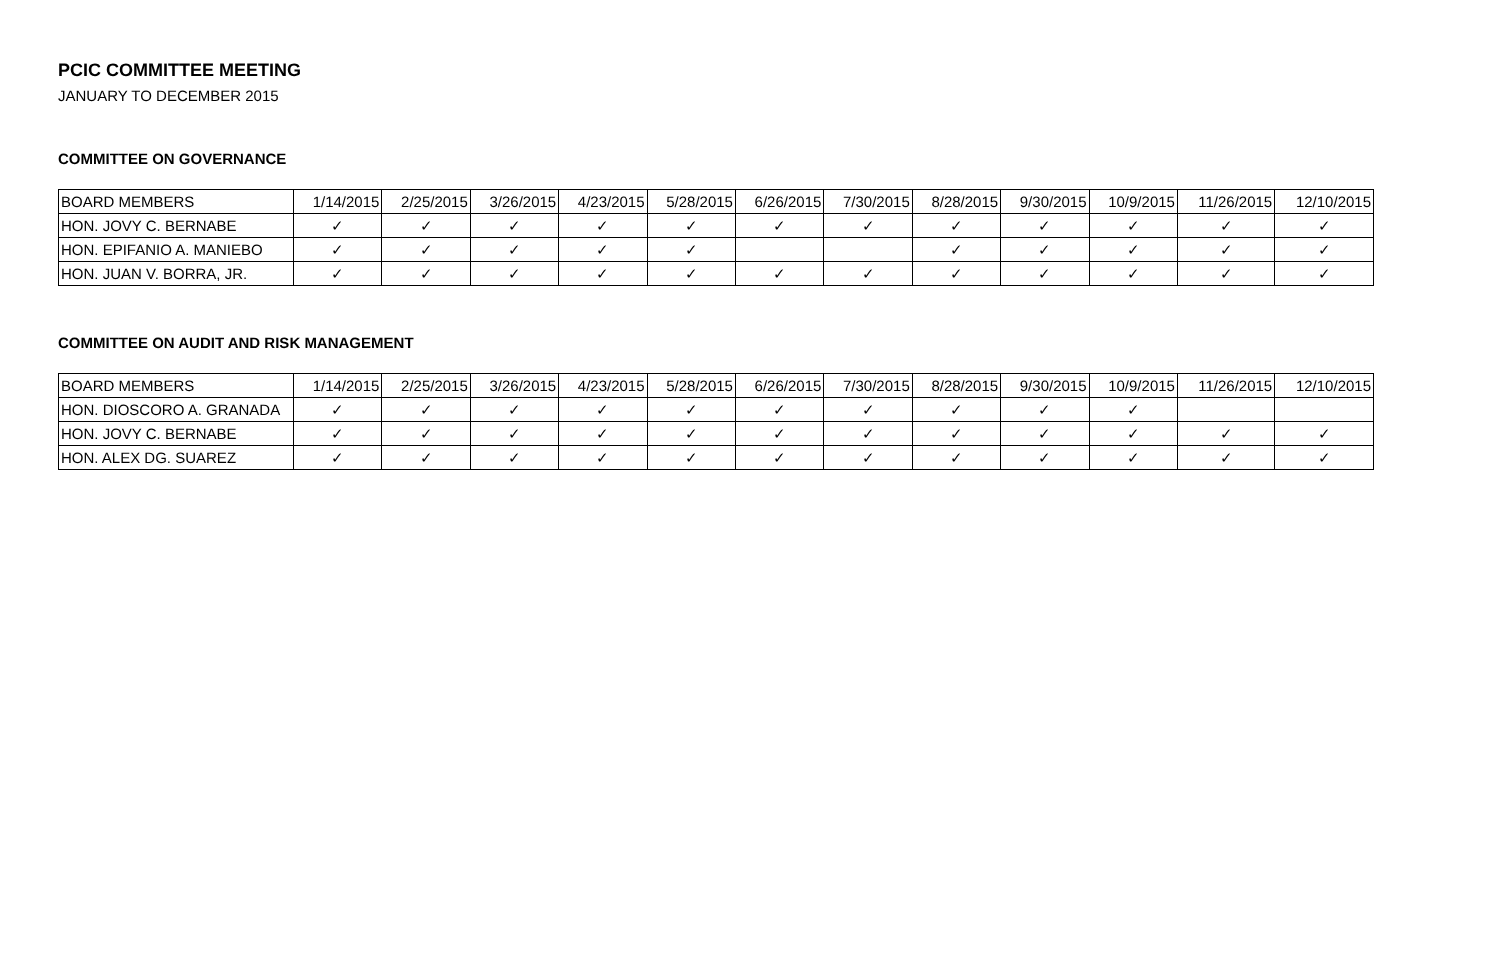PCIC COMMITTEE MEETING
JANUARY TO DECEMBER 2015
COMMITTEE ON GOVERNANCE
| BOARD MEMBERS | 1/14/2015 | 2/25/2015 | 3/26/2015 | 4/23/2015 | 5/28/2015 | 6/26/2015 | 7/30/2015 | 8/28/2015 | 9/30/2015 | 10/9/2015 | 11/26/2015 | 12/10/2015 |
| --- | --- | --- | --- | --- | --- | --- | --- | --- | --- | --- | --- | --- |
| HON. JOVY C. BERNABE | ✓ | ✓ | ✓ | ✓ | ✓ | ✓ | ✓ | ✓ | ✓ | ✓ | ✓ | ✓ |
| HON. EPIFANIO A. MANIEBO | ✓ | ✓ | ✓ | ✓ | ✓ | | | ✓ | ✓ | ✓ | ✓ | ✓ |
| HON. JUAN V. BORRA, JR. | ✓ | ✓ | ✓ | ✓ | ✓ | ✓ | ✓ | ✓ | ✓ | ✓ | ✓ | ✓ |
COMMITTEE ON AUDIT AND RISK MANAGEMENT
| BOARD MEMBERS | 1/14/2015 | 2/25/2015 | 3/26/2015 | 4/23/2015 | 5/28/2015 | 6/26/2015 | 7/30/2015 | 8/28/2015 | 9/30/2015 | 10/9/2015 | 11/26/2015 | 12/10/2015 |
| --- | --- | --- | --- | --- | --- | --- | --- | --- | --- | --- | --- | --- |
| HON. DIOSCORO A. GRANADA | ✓ | ✓ | ✓ | ✓ | ✓ | ✓ | ✓ | ✓ | ✓ | ✓ | | |
| HON. JOVY C. BERNABE | ✓ | ✓ | ✓ | ✓ | ✓ | ✓ | ✓ | ✓ | ✓ | ✓ | ✓ | ✓ |
| HON. ALEX DG. SUAREZ | ✓ | ✓ | ✓ | ✓ | ✓ | ✓ | ✓ | ✓ | ✓ | ✓ | ✓ | ✓ |